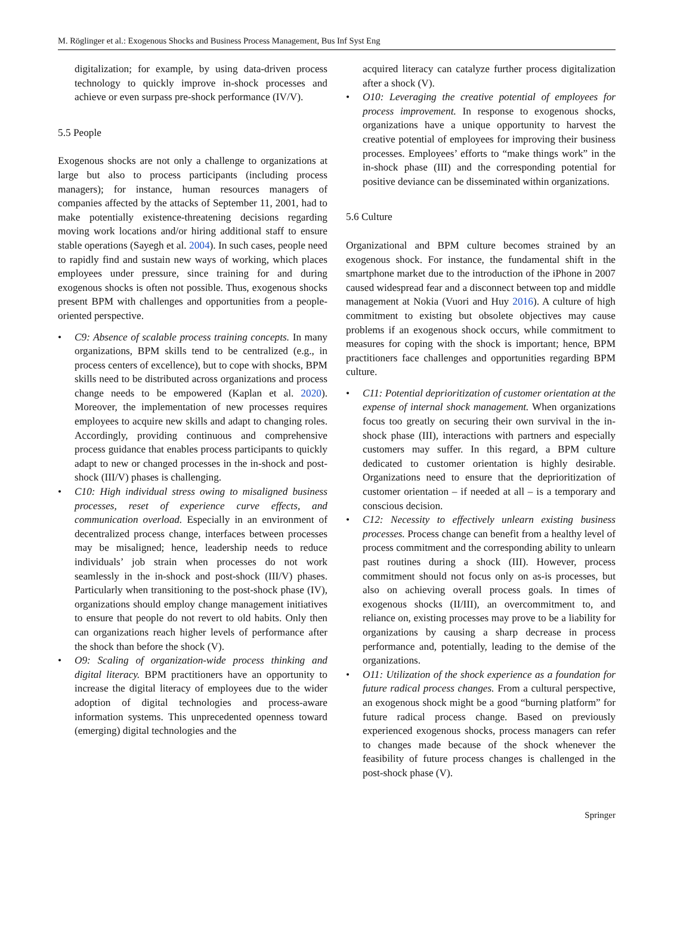M. Röglinger et al.: Exogenous Shocks and Business Process Management, Bus Inf Syst Eng
digitalization; for example, by using data-driven process technology to quickly improve in-shock processes and achieve or even surpass pre-shock performance (IV/V).
5.5 People
Exogenous shocks are not only a challenge to organizations at large but also to process participants (including process managers); for instance, human resources managers of companies affected by the attacks of September 11, 2001, had to make potentially existence-threatening decisions regarding moving work locations and/or hiring additional staff to ensure stable operations (Sayegh et al. 2004). In such cases, people need to rapidly find and sustain new ways of working, which places employees under pressure, since training for and during exogenous shocks is often not possible. Thus, exogenous shocks present BPM with challenges and opportunities from a people-oriented perspective.
• C9: Absence of scalable process training concepts. In many organizations, BPM skills tend to be centralized (e.g., in process centers of excellence), but to cope with shocks, BPM skills need to be distributed across organizations and process change needs to be empowered (Kaplan et al. 2020). Moreover, the implementation of new processes requires employees to acquire new skills and adapt to changing roles. Accordingly, providing continuous and comprehensive process guidance that enables process participants to quickly adapt to new or changed processes in the in-shock and post-shock (III/V) phases is challenging.
• C10: High individual stress owing to misaligned business processes, reset of experience curve effects, and communication overload. Especially in an environment of decentralized process change, interfaces between processes may be misaligned; hence, leadership needs to reduce individuals’ job strain when processes do not work seamlessly in the in-shock and post-shock (III/V) phases. Particularly when transitioning to the post-shock phase (IV), organizations should employ change management initiatives to ensure that people do not revert to old habits. Only then can organizations reach higher levels of performance after the shock than before the shock (V).
• O9: Scaling of organization-wide process thinking and digital literacy. BPM practitioners have an opportunity to increase the digital literacy of employees due to the wider adoption of digital technologies and process-aware information systems. This unprecedented openness toward (emerging) digital technologies and the
acquired literacy can catalyze further process digitalization after a shock (V).
• O10: Leveraging the creative potential of employees for process improvement. In response to exogenous shocks, organizations have a unique opportunity to harvest the creative potential of employees for improving their business processes. Employees’ efforts to “make things work” in the in-shock phase (III) and the corresponding potential for positive deviance can be disseminated within organizations.
5.6 Culture
Organizational and BPM culture becomes strained by an exogenous shock. For instance, the fundamental shift in the smartphone market due to the introduction of the iPhone in 2007 caused widespread fear and a disconnect between top and middle management at Nokia (Vuori and Huy 2016). A culture of high commitment to existing but obsolete objectives may cause problems if an exogenous shock occurs, while commitment to measures for coping with the shock is important; hence, BPM practitioners face challenges and opportunities regarding BPM culture.
• C11: Potential deprioritization of customer orientation at the expense of internal shock management. When organizations focus too greatly on securing their own survival in the in-shock phase (III), interactions with partners and especially customers may suffer. In this regard, a BPM culture dedicated to customer orientation is highly desirable. Organizations need to ensure that the deprioritization of customer orientation – if needed at all – is a temporary and conscious decision.
• C12: Necessity to effectively unlearn existing business processes. Process change can benefit from a healthy level of process commitment and the corresponding ability to unlearn past routines during a shock (III). However, process commitment should not focus only on as-is processes, but also on achieving overall process goals. In times of exogenous shocks (II/III), an overcommitment to, and reliance on, existing processes may prove to be a liability for organizations by causing a sharp decrease in process performance and, potentially, leading to the demise of the organizations.
• O11: Utilization of the shock experience as a foundation for future radical process changes. From a cultural perspective, an exogenous shock might be a good “burning platform” for future radical process change. Based on previously experienced exogenous shocks, process managers can refer to changes made because of the shock whenever the feasibility of future process changes is challenged in the post-shock phase (V).
Springer